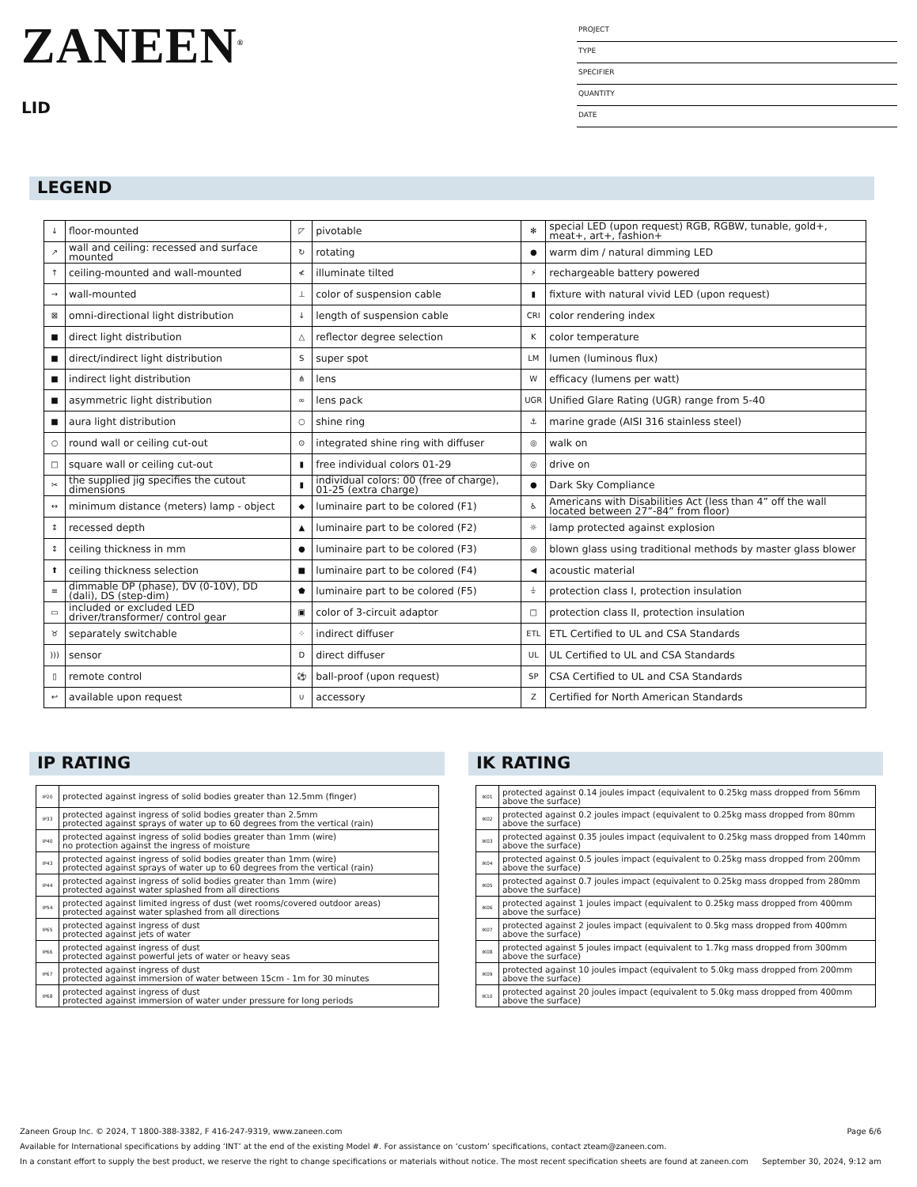ZANEEN<sup>®</sup>
LID
PROJECT
TYPE
SPECIFIER
QUANTITY
DATE
LEGEND
| ↓ | floor-mounted | ◸ | pivotable | ✻ | special LED (upon request) RGB, RGBW, tunable, gold+, meat+, art+, fashion+ |
| ↗ | wall and ceiling: recessed and surface mounted | ↻ | rotating | ● | warm dim / natural dimming LED |
| ↑ | ceiling-mounted and wall-mounted | ≮ | illuminate tilted | ⚡ | rechargeable battery powered |
| → | wall-mounted | ⊥ | color of suspension cable | ▮ | fixture with natural vivid LED (upon request) |
| ⊠ | omni-directional light distribution | ↓ | length of suspension cable | CRI | color rendering index |
| ■ | direct light distribution | △ | reflector degree selection | K | color temperature |
| ■ | direct/indirect light distribution | S | super spot | LM | lumen (luminous flux) |
| ■ | indirect light distribution | ⋔ | lens | W | efficacy (lumens per watt) |
| ■ | asymmetric light distribution | ∞ | lens pack | UGR | Unified Glare Rating (UGR) range from 5-40 |
| ■ | aura light distribution | ○ | shine ring | ⚓ | marine grade (AISI 316 stainless steel) |
| ○ | round wall or ceiling cut-out | ⊙ | integrated shine ring with diffuser | ◎ | walk on |
| □ | square wall or ceiling cut-out | ▮ | free individual colors 01-29 | ◎ | drive on |
| ✂ | the supplied jig specifies the cutout dimensions | ▮ | individual colors: 00 (free of charge), 01-25 (extra charge) | ● | Dark Sky Compliance |
| ↔ | minimum distance (meters) lamp - object | ◆ | luminaire part to be colored (F1) | ♿ | Americans with Disabilities Act (less than 4” off the wall located between 27”-84” from floor) |
| ↕ | recessed depth | ▲ | luminaire part to be colored (F2) | ☼ | lamp protected against explosion |
| ↕ | ceiling thickness in mm | ● | luminaire part to be colored (F3) | ◎ | blown glass using traditional methods by master glass blower |
| ⬆ | ceiling thickness selection | ■ | luminaire part to be colored (F4) | ◀ | acoustic material |
| ≡ | dimmable DP (phase), DV (0-10V), DD (dali), DS (step-dim) | ⬟ | luminaire part to be colored (F5) | ⏚ | protection class I, protection insulation |
| ▭ | included or excluded LED driver/transformer/ control gear | ▣ | color of 3-circuit adaptor | □ | protection class II, protection insulation |
| ♉ | separately switchable | ⁘ | indirect diffuser | ETL | ETL Certified to UL and CSA Standards |
| ))) | sensor | D | direct diffuser | UL | UL Certified to UL and CSA Standards |
| ▯ | remote control | ⚽ | ball-proof (upon request) | SP | CSA Certified to UL and CSA Standards |
| ↩ | available upon request | ∪ | accessory | Z | Certified for North American Standards |
IP RATING
| IP20 | protected against ingress of solid bodies greater than 12.5mm (finger) |
| IP33 | protected against ingress of solid bodies greater than 2.5mm protected against sprays of water up to 60 degrees from the vertical (rain) |
| IP40 | protected against ingress of solid bodies greater than 1mm (wire) no protection against the ingress of moisture |
| IP43 | protected against ingress of solid bodies greater than 1mm (wire) protected against sprays of water up to 60 degrees from the vertical (rain) |
| IP44 | protected against ingress of solid bodies greater than 1mm (wire) protected against water splashed from all directions |
| IP54 | protected against limited ingress of dust (wet rooms/covered outdoor areas) protected against water splashed from all directions |
| IP65 | protected against ingress of dust protected against jets of water |
| IP66 | protected against ingress of dust protected against powerful jets of water or heavy seas |
| IP67 | protected against ingress of dust protected against immersion of water between 15cm - 1m for 30 minutes |
| IP68 | protected against ingress of dust protected against immersion of water under pressure for long periods |
IK RATING
| IK01 | protected against 0.14 joules impact (equivalent to 0.25kg mass dropped from 56mm above the surface) |
| IK02 | protected against 0.2 joules impact (equivalent to 0.25kg mass dropped from 80mm above the surface) |
| IK03 | protected against 0.35 joules impact (equivalent to 0.25kg mass dropped from 140mm above the surface) |
| IK04 | protected against 0.5 joules impact (equivalent to 0.25kg mass dropped from 200mm above the surface) |
| IK05 | protected against 0.7 joules impact (equivalent to 0.25kg mass dropped from 280mm above the surface) |
| IK06 | protected against 1 joules impact (equivalent to 0.25kg mass dropped from 400mm above the surface) |
| IK07 | protected against 2 joules impact (equivalent to 0.5kg mass dropped from 400mm above the surface) |
| IK08 | protected against 5 joules impact (equivalent to 1.7kg mass dropped from 300mm above the surface) |
| IK09 | protected against 10 joules impact (equivalent to 5.0kg mass dropped from 200mm above the surface) |
| IK10 | protected against 20 joules impact (equivalent to 5.0kg mass dropped from 400mm above the surface) |
Zaneen Group Inc. © 2024, T 1800-388-3382, F 416-247-9319, www.zaneen.com Page 6/6
Available for International specifications by adding ‘INT’ at the end of the existing Model #. For assistance on ‘custom’ specifications, contact zteam@zaneen.com.
In a constant effort to supply the best product, we reserve the right to change specifications or materials without notice. The most recent specification sheets are found at zaneen.com September 30, 2024, 9:12 am